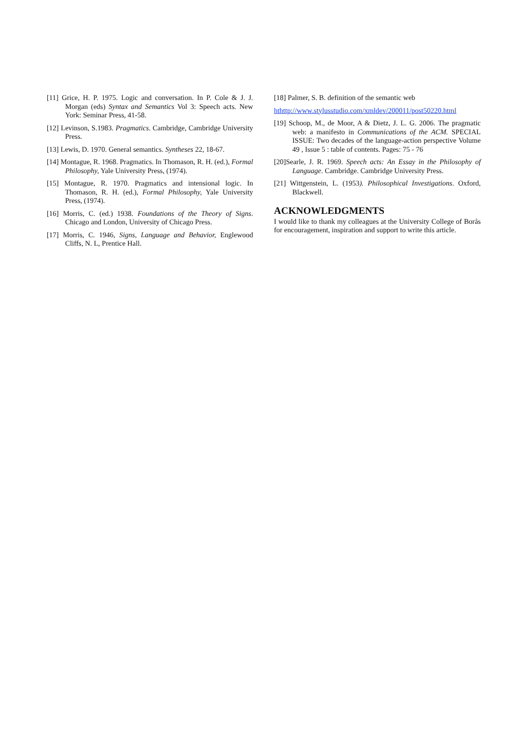[11] Grice, H. P. 1975. Logic and conversation. In P. Cole & J. J. Morgan (eds) Syntax and Semantics Vol 3: Speech acts. New York: Seminar Press, 41-58.
[12] Levinson, S.1983. Pragmatics. Cambridge, Cambridge University Press.
[13] Lewis, D. 1970. General semantics. Syntheses 22, 18-67.
[14] Montague, R. 1968. Pragmatics. In Thomason, R. H. (ed.), Formal Philosophy, Yale University Press, (1974).
[15] Montague, R. 1970. Pragmatics and intensional logic. In Thomason, R. H. (ed.), Formal Philosophy, Yale University Press, (1974).
[16] Morris, C. (ed.) 1938. Foundations of the Theory of Signs. Chicago and London, University of Chicago Press.
[17] Morris, C. 1946, Signs, Language and Behavior, Englewood Cliffs, N. L, Prentice Hall.
[18] Palmer, S. B. definition of the semantic web
hthttp://www.stylusstudio.com/xmldev/200011/post50220.html
[19] Schoop, M., de Moor, A & Dietz, J. L. G. 2006. The pragmatic web: a manifesto in Communications of the ACM. SPECIAL ISSUE: Two decades of the language-action perspective Volume 49 , Issue 5 : table of contents. Pages: 75 - 76
[20]Searle, J. R. 1969. Speech acts: An Essay in the Philosophy of Language. Cambridge. Cambridge University Press.
[21] Wittgenstein, L. (1953). Philosophical Investigations. Oxford, Blackwell.
ACKNOWLEDGMENTS
I would like to thank my colleagues at the University College of Borås for encouragement, inspiration and support to write this article.